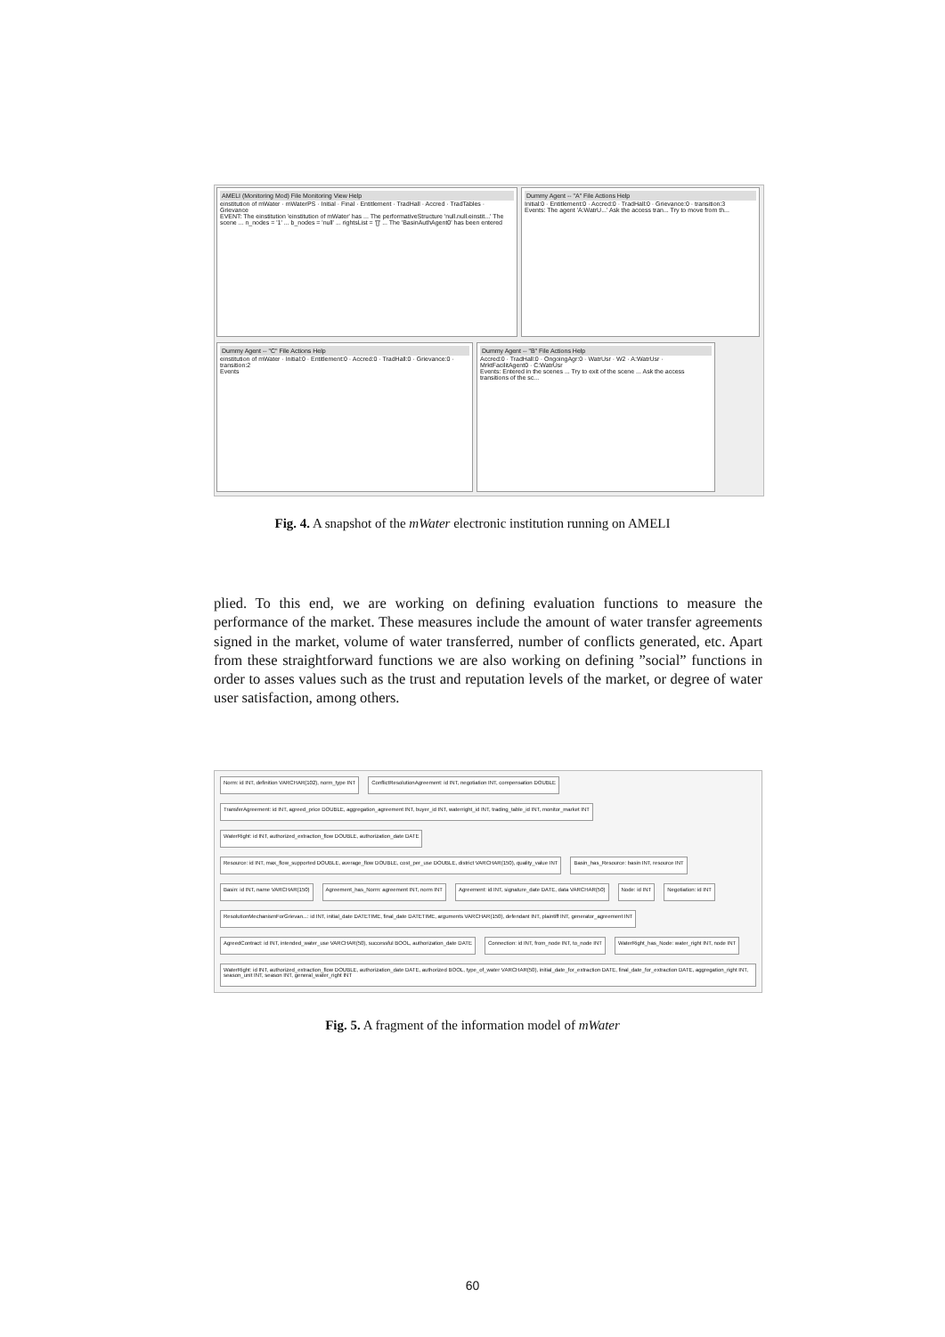AMELI (Monitoring Mod) File Monitoring View Help
einstitution of mWater · mWaterPS · Initial · Final · Entitlement · TradHall · Accred · TradTables · Grievance
EVENT: The einstitution 'einstitution of mWater' has ... The performativeStructure 'null.null.einstit...' The scene ... n_nodes = '1' ... b_nodes = 'null' ... rightsList = '[]' ... The 'BasinAuthAgent0' has been entered
Dummy Agent -- "A" File Actions Help
Initial:0 · Entitlement:0 · Accred:0 · TradHall:0 · Grievance:0 · transition:3
Events: The agent 'A:WatrU...' Ask the access tran... Try to move from th...
Dummy Agent -- "C" File Actions Help
einstitution of mWater · Initial:0 · Entitlement:0 · Accred:0 · TradHall:0 · Grievance:0 · transition:2
Events
Dummy Agent -- "B" File Actions Help
Accred:0 · TradHall:0 · OngoingAgr:0 · WatrUsr · W2 · A:WatrUsr · MrktFacilitAgent0 · C:WatrUsr
Events: Entered in the scenes ... Try to exit of the scene ... Ask the access transitions of the sc...
Fig. 4. A snapshot of the mWater electronic institution running on AMELI
plied. To this end, we are working on defining evaluation functions to measure the performance of the market. These measures include the amount of water transfer agreements signed in the market, volume of water transferred, number of conflicts generated, etc. Apart from these straightforward functions we are also working on defining ”social” functions in order to asses values such as the trust and reputation levels of the market, or degree of water user satisfaction, among others.
Norm: id INT, definition VARCHAR(102), norm_type INT
ConflictResolutionAgreement: id INT, negotiation INT, compensation DOUBLE
TransferAgreement: id INT, agreed_price DOUBLE, aggregation_agreement INT, buyer_id INT, waterright_id INT, trading_table_id INT, monitor_market INT
WaterRight: id INT, authorized_extraction_flow DOUBLE, authorization_date DATE
Resource: id INT, max_flow_supported DOUBLE, average_flow DOUBLE, cost_per_use DOUBLE, district VARCHAR(150), quality_value INT
Basin_has_Resource: basin INT, resource INT
Basin: id INT, name VARCHAR(150)
Agreement_has_Norm: agreement INT, norm INT
Agreement: id INT, signature_date DATE, data VARCHAR(50)
Node: id INT
Negotiation: id INT
ResolutionMechanismForGrievan...: id INT, initial_date DATETIME, final_date DATETIME, arguments VARCHAR(150), defendant INT, plaintiff INT, generator_agreement INT
AgreedContract: id INT, intended_water_use VARCHAR(50), successful BOOL, authorization_date DATE
Connection: id INT, from_node INT, to_node INT
WaterRight_has_Node: water_right INT, node INT
WaterRight: id INT, authorized_extraction_flow DOUBLE, authorization_date DATE, authorized BOOL, type_of_water VARCHAR(50), initial_date_for_extraction DATE, final_date_for_extraction DATE, aggregation_right INT, season_unit INT, season INT, general_water_right INT
Fig. 5. A fragment of the information model of mWater
60